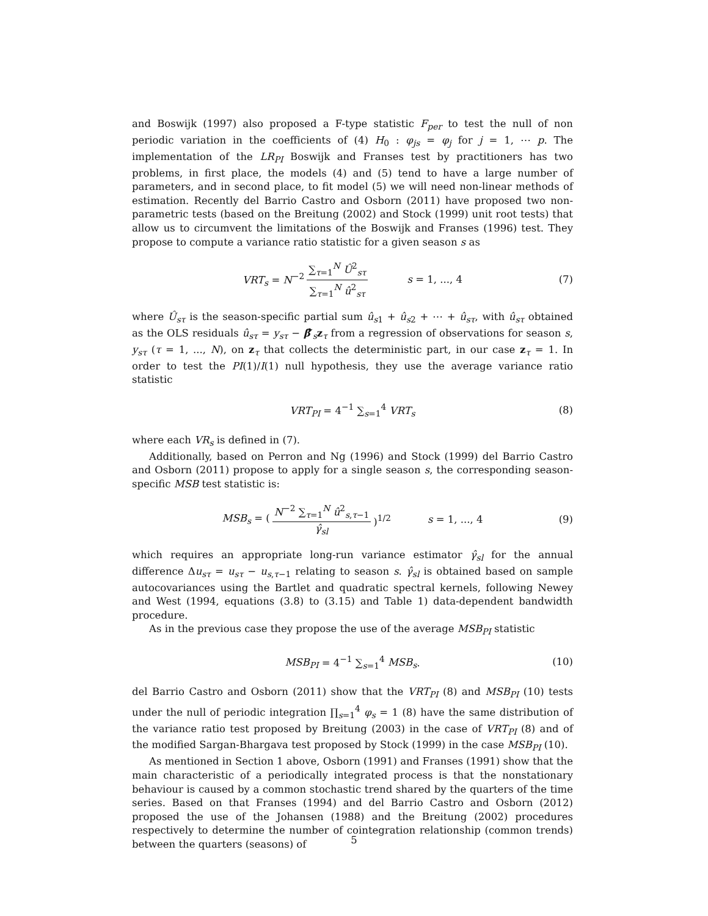and Boswijk (1997) also proposed a F-type statistic F<sub>per</sub> to test the null of non periodic variation in the coefficients of (4) H<sub>0</sub> : φ<sub>js</sub> = φ<sub>j</sub> for j = 1, ⋯ p. The implementation of the LR<sub>PI</sub> Boswijk and Franses test by practitioners has two problems, in first place, the models (4) and (5) tend to have a large number of parameters, and in second place, to fit model (5) we will need non-linear methods of estimation. Recently del Barrio Castro and Osborn (2011) have proposed two non-parametric tests (based on the Breitung (2002) and Stock (1999) unit root tests) that allow us to circumvent the limitations of the Boswijk and Franses (1996) test. They propose to compute a variance ratio statistic for a given season s as
VRT<sub>s</sub> = N<sup>−2</sup> ∑<sub>τ=1</sub><sup>N</sup> Û<sup>2</sup><sub>sτ</sub> ∑<sub>τ=1</sub><sup>N</sup> û<sup>2</sup><sub>sτ</sub> s = 1, ..., 4 (7)
where Û<sub>sτ</sub> is the season-specific partial sum û<sub>s1</sub> + û<sub>s2</sub> + ⋯ + û<sub>sτ</sub>, with û<sub>sτ</sub> obtained as the OLS residuals û<sub>sτ</sub> = y<sub>sτ</sub> − β̂′<sub>s</sub>z<sub>τ</sub> from a regression of observations for season s, y<sub>sτ</sub> (τ = 1, ..., N), on z<sub>τ</sub> that collects the deterministic part, in our case z<sub>τ</sub> = 1. In order to test the PI(1)/I(1) null hypothesis, they use the average variance ratio statistic
VRT<sub>PI</sub> = 4<sup>−1</sup> ∑<sub>s=1</sub><sup>4</sup> VRT<sub>s</sub> (8)
where each VR<sub>s</sub> is defined in (7).
Additionally, based on Perron and Ng (1996) and Stock (1999) del Barrio Castro and Osborn (2011) propose to apply for a single season s, the corresponding season-specific MSB test statistic is:
MSB<sub>s</sub> = (N<sup>−2</sup> ∑<sub>τ=1</sub><sup>N</sup> û<sup>2</sup><sub>s,τ−1</sub> γ̂<sub>sl</sub>)<sup>1/2</sup> s = 1, ..., 4 (9)
which requires an appropriate long-run variance estimator γ̂<sub>sl</sub> for the annual difference Δu<sub>sτ</sub> = u<sub>sτ</sub> − u<sub>s,τ−1</sub> relating to season s. γ̂<sub>sl</sub> is obtained based on sample autocovariances using the Bartlet and quadratic spectral kernels, following Newey and West (1994, equations (3.8) to (3.15) and Table 1) data-dependent bandwidth procedure.
As in the previous case they propose the use of the average MSB<sub>PI</sub> statistic
MSB<sub>PI</sub> = 4<sup>−1</sup> ∑<sub>s=1</sub><sup>4</sup> MSB<sub>s</sub>. (10)
del Barrio Castro and Osborn (2011) show that the VRT<sub>PI</sub> (8) and MSB<sub>PI</sub> (10) tests under the null of periodic integration ∏<sub>s=1</sub><sup>4</sup> φ<sub>s</sub> = 1 (8) have the same distribution of the variance ratio test proposed by Breitung (2003) in the case of VRT<sub>PI</sub> (8) and of the modified Sargan-Bhargava test proposed by Stock (1999) in the case MSB<sub>PI</sub> (10).
As mentioned in Section 1 above, Osborn (1991) and Franses (1991) show that the main characteristic of a periodically integrated process is that the nonstationary behaviour is caused by a common stochastic trend shared by the quarters of the time series. Based on that Franses (1994) and del Barrio Castro and Osborn (2012) proposed the use of the Johansen (1988) and the Breitung (2002) procedures respectively to determine the number of cointegration relationship (common trends) between the quarters (seasons) of
5